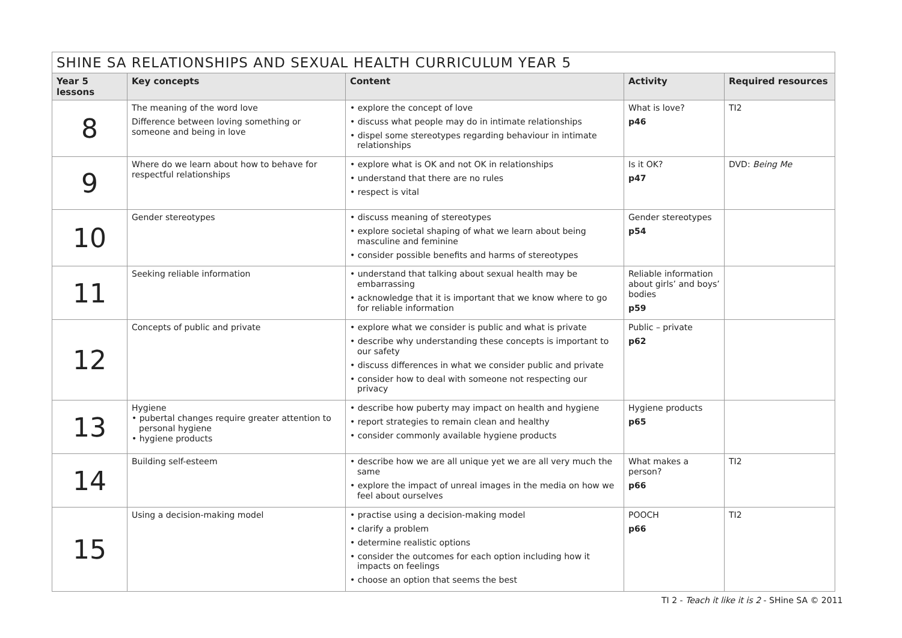| SHINE SA RELATIONSHIPS AND SEXUAL HEALTH CURRICULUM YEAR 5 | | | | |
| --- | --- | --- | --- | --- |
| Year 5 lessons | Key concepts | Content | Activity | Required resources |
| 8 | The meaning of the word love Difference between loving something or someone and being in love | • explore the concept of love • discuss what people may do in intimate relationships • dispel some stereotypes regarding behaviour in intimate relationships | What is love? p46 | TI2 |
| 9 | Where do we learn about how to behave for respectful relationships | • explore what is OK and not OK in relationships • understand that there are no rules • respect is vital | Is it OK? p47 | DVD: Being Me |
| 10 | Gender stereotypes | • discuss meaning of stereotypes • explore societal shaping of what we learn about being masculine and feminine • consider possible benefits and harms of stereotypes | Gender stereotypes p54 | |
| 11 | Seeking reliable information | • understand that talking about sexual health may be embarrassing • acknowledge that it is important that we know where to go for reliable information | Reliable information about girls’ and boys’ bodies p59 | |
| 12 | Concepts of public and private | • explore what we consider is public and what is private • describe why understanding these concepts is important to our safety • discuss differences in what we consider public and private • consider how to deal with someone not respecting our privacy | Public – private p62 | |
| 13 | Hygiene • pubertal changes require greater attention to personal hygiene • hygiene products | • describe how puberty may impact on health and hygiene • report strategies to remain clean and healthy • consider commonly available hygiene products | Hygiene products p65 | |
| 14 | Building self-esteem | • describe how we are all unique yet we are all very much the same • explore the impact of unreal images in the media on how we feel about ourselves | What makes a person? p66 | TI2 |
| 15 | Using a decision-making model | • practise using a decision-making model • clarify a problem • determine realistic options • consider the outcomes for each option including how it impacts on feelings • choose an option that seems the best | POOCH p66 | TI2 |
TI 2 - Teach it like it is 2 - SHine SA © 2011